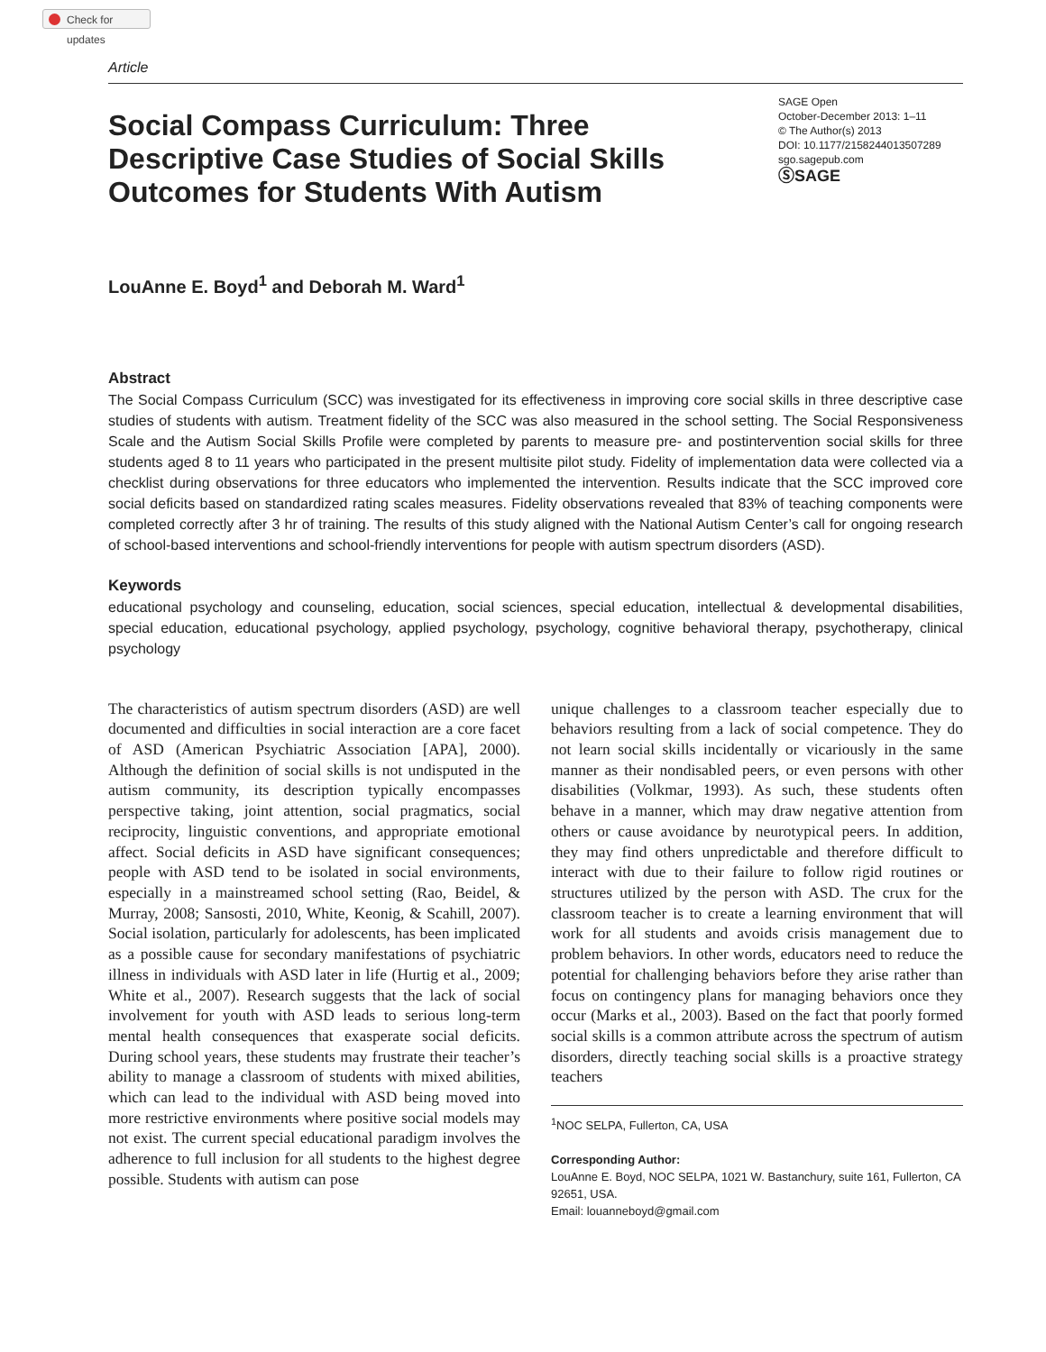Check for updates
Article
Social Compass Curriculum: Three Descriptive Case Studies of Social Skills Outcomes for Students With Autism
SAGE Open
October-December 2013: 1–11
© The Author(s) 2013
DOI: 10.1177/2158244013507289
sgo.sagepub.com
ⓈSAGE
LouAnne E. Boyd<sup>1</sup> and Deborah M. Ward<sup>1</sup>
Abstract
The Social Compass Curriculum (SCC) was investigated for its effectiveness in improving core social skills in three descriptive case studies of students with autism. Treatment fidelity of the SCC was also measured in the school setting. The Social Responsiveness Scale and the Autism Social Skills Profile were completed by parents to measure pre- and postintervention social skills for three students aged 8 to 11 years who participated in the present multisite pilot study. Fidelity of implementation data were collected via a checklist during observations for three educators who implemented the intervention. Results indicate that the SCC improved core social deficits based on standardized rating scales measures. Fidelity observations revealed that 83% of teaching components were completed correctly after 3 hr of training. The results of this study aligned with the National Autism Center’s call for ongoing research of school-based interventions and school-friendly interventions for people with autism spectrum disorders (ASD).
Keywords
educational psychology and counseling, education, social sciences, special education, intellectual & developmental disabilities, special education, educational psychology, applied psychology, psychology, cognitive behavioral therapy, psychotherapy, clinical psychology
The characteristics of autism spectrum disorders (ASD) are well documented and difficulties in social interaction are a core facet of ASD (American Psychiatric Association [APA], 2000). Although the definition of social skills is not undisputed in the autism community, its description typically encompasses perspective taking, joint attention, social pragmatics, social reciprocity, linguistic conventions, and appropriate emotional affect. Social deficits in ASD have significant consequences; people with ASD tend to be isolated in social environments, especially in a mainstreamed school setting (Rao, Beidel, & Murray, 2008; Sansosti, 2010, White, Keonig, & Scahill, 2007). Social isolation, particularly for adolescents, has been implicated as a possible cause for secondary manifestations of psychiatric illness in individuals with ASD later in life (Hurtig et al., 2009; White et al., 2007). Research suggests that the lack of social involvement for youth with ASD leads to serious long-term mental health consequences that exasperate social deficits. During school years, these students may frustrate their teacher’s ability to manage a classroom of students with mixed abilities, which can lead to the individual with ASD being moved into more restrictive environments where positive social models may not exist. The current special educational paradigm involves the adherence to full inclusion for all students to the highest degree possible. Students with autism can pose
unique challenges to a classroom teacher especially due to behaviors resulting from a lack of social competence. They do not learn social skills incidentally or vicariously in the same manner as their nondisabled peers, or even persons with other disabilities (Volkmar, 1993). As such, these students often behave in a manner, which may draw negative attention from others or cause avoidance by neurotypical peers. In addition, they may find others unpredictable and therefore difficult to interact with due to their failure to follow rigid routines or structures utilized by the person with ASD. The crux for the classroom teacher is to create a learning environment that will work for all students and avoids crisis management due to problem behaviors. In other words, educators need to reduce the potential for challenging behaviors before they arise rather than focus on contingency plans for managing behaviors once they occur (Marks et al., 2003). Based on the fact that poorly formed social skills is a common attribute across the spectrum of autism disorders, directly teaching social skills is a proactive strategy teachers
<sup>1</sup> NOC SELPA, Fullerton, CA, USA
Corresponding Author:
LouAnne E. Boyd, NOC SELPA, 1021 W. Bastanchury, suite 161, Fullerton, CA 92651, USA.
Email: louanneboyd@gmail.com